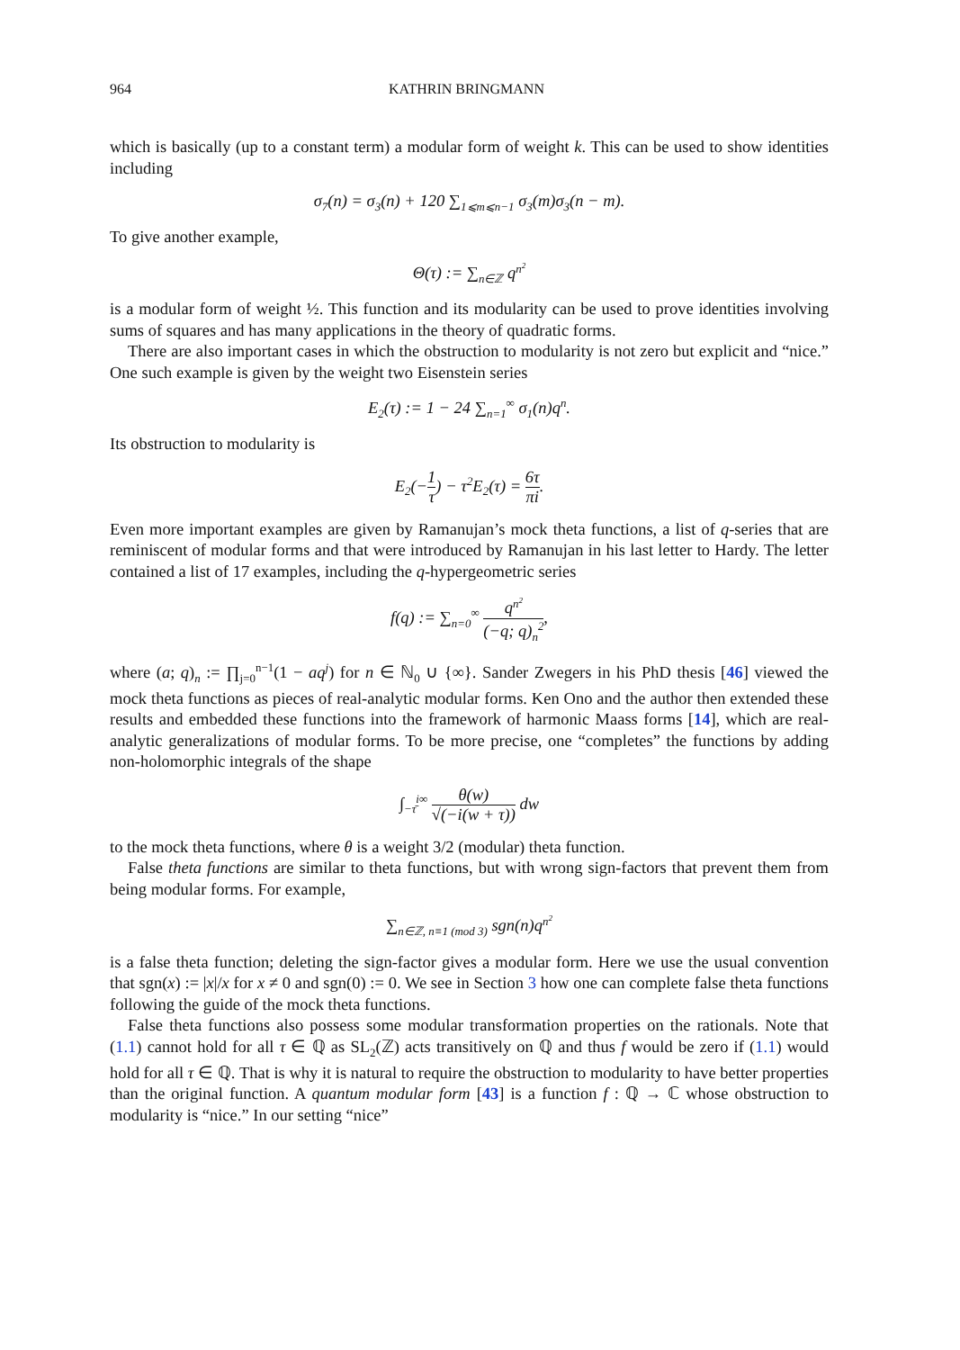964 KATHRIN BRINGMANN
which is basically (up to a constant term) a modular form of weight k. This can be used to show identities including
σ<sub>7</sub>(n) = σ<sub>3</sub>(n) + 120 ∑<sub>1⩽m⩽n−1</sub> σ<sub>3</sub>(m)σ<sub>3</sub>(n − m).
To give another example,
Θ(τ) := ∑<sub>n∈ℤ</sub> q<sup>n<sup>2</sup></sup>
is a modular form of weight ½. This function and its modularity can be used to prove identities involving sums of squares and has many applications in the theory of quadratic forms.
There are also important cases in which the obstruction to modularity is not zero but explicit and “nice.” One such example is given by the weight two Eisenstein series
E<sub>2</sub>(τ) := 1 − 24 ∑<sub>n=1</sub><sup>∞</sup> σ<sub>1</sub>(n)q<sup>n</sup>.
Its obstruction to modularity is
E<sub>2</sub>(−1 τ) − τ<sup>2</sup>E<sub>2</sub>(τ) = 6τ πi.
Even more important examples are given by Ramanujan’s mock theta functions, a list of q-series that are reminiscent of modular forms and that were introduced by Ramanujan in his last letter to Hardy. The letter contained a list of 17 examples, including the q-hypergeometric series
f(q) := ∑<sub>n=0</sub><sup>∞</sup> q<sup>n<sup>2</sup></sup> (−q; q)<sub>n</sub><sup>2</sup>,
where (a; q)<sub>n</sub> := ∏<sub>j=0</sub><sup>n−1</sup>(1 − aq<sup>j</sup>) for n ∈ ℕ<sub>0</sub> ∪ {∞}. Sander Zwegers in his PhD thesis [46] viewed the mock theta functions as pieces of real-analytic modular forms. Ken Ono and the author then extended these results and embedded these functions into the framework of harmonic Maass forms [14], which are real-analytic generalizations of modular forms. To be more precise, one “completes” the functions by adding non-holomorphic integrals of the shape
∫<sub>−τ̄</sub><sup>i∞</sup> θ(w) √(−i(w + τ)) dw
to the mock theta functions, where θ is a weight 3/2 (modular) theta function.
False theta functions are similar to theta functions, but with wrong sign-factors that prevent them from being modular forms. For example,
∑<sub>n∈ℤ, n≡1 (mod 3)</sub> sgn(n)q<sup>n<sup>2</sup></sup>
is a false theta function; deleting the sign-factor gives a modular form. Here we use the usual convention that sgn(x) := |x|/x for x ≠ 0 and sgn(0) := 0. We see in Section 3 how one can complete false theta functions following the guide of the mock theta functions.
False theta functions also possess some modular transformation properties on the rationals. Note that (1.1) cannot hold for all τ ∈ ℚ as SL<sub>2</sub>(ℤ) acts transitively on ℚ and thus f would be zero if (1.1) would hold for all τ ∈ ℚ. That is why it is natural to require the obstruction to modularity to have better properties than the original function. A quantum modular form [43] is a function f : ℚ → ℂ whose obstruction to modularity is “nice.” In our setting “nice”